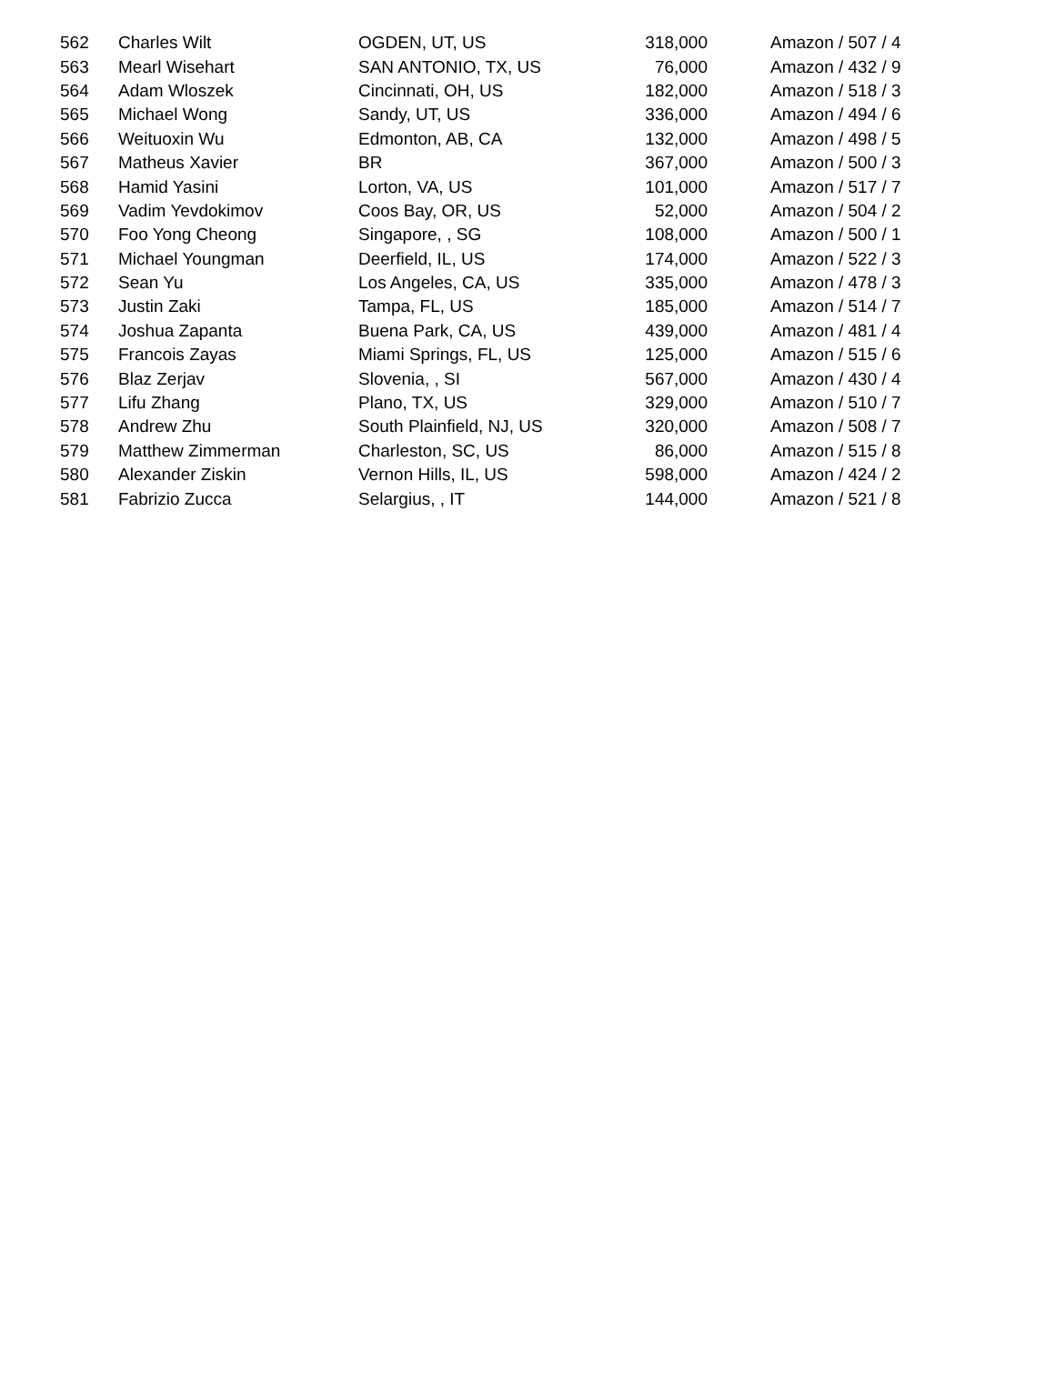| 562 | Charles Wilt | OGDEN, UT, US | 318,000 | Amazon / 507 / 4 |
| 563 | Mearl Wisehart | SAN ANTONIO, TX, US | 76,000 | Amazon / 432 / 9 |
| 564 | Adam Wloszek | Cincinnati, OH, US | 182,000 | Amazon / 518 / 3 |
| 565 | Michael Wong | Sandy, UT, US | 336,000 | Amazon / 494 / 6 |
| 566 | Weituoxin Wu | Edmonton, AB, CA | 132,000 | Amazon / 498 / 5 |
| 567 | Matheus Xavier | BR | 367,000 | Amazon / 500 / 3 |
| 568 | Hamid Yasini | Lorton, VA, US | 101,000 | Amazon / 517 / 7 |
| 569 | Vadim Yevdokimov | Coos Bay, OR, US | 52,000 | Amazon / 504 / 2 |
| 570 | Foo Yong Cheong | Singapore, , SG | 108,000 | Amazon / 500 / 1 |
| 571 | Michael Youngman | Deerfield, IL, US | 174,000 | Amazon / 522 / 3 |
| 572 | Sean Yu | Los Angeles, CA, US | 335,000 | Amazon / 478 / 3 |
| 573 | Justin Zaki | Tampa, FL, US | 185,000 | Amazon / 514 / 7 |
| 574 | Joshua Zapanta | Buena Park, CA, US | 439,000 | Amazon / 481 / 4 |
| 575 | Francois Zayas | Miami Springs, FL, US | 125,000 | Amazon / 515 / 6 |
| 576 | Blaz Zerjav | Slovenia, , SI | 567,000 | Amazon / 430 / 4 |
| 577 | Lifu Zhang | Plano, TX, US | 329,000 | Amazon / 510 / 7 |
| 578 | Andrew Zhu | South Plainfield, NJ, US | 320,000 | Amazon / 508 / 7 |
| 579 | Matthew Zimmerman | Charleston, SC, US | 86,000 | Amazon / 515 / 8 |
| 580 | Alexander Ziskin | Vernon Hills, IL, US | 598,000 | Amazon / 424 / 2 |
| 581 | Fabrizio Zucca | Selargius, , IT | 144,000 | Amazon / 521 / 8 |